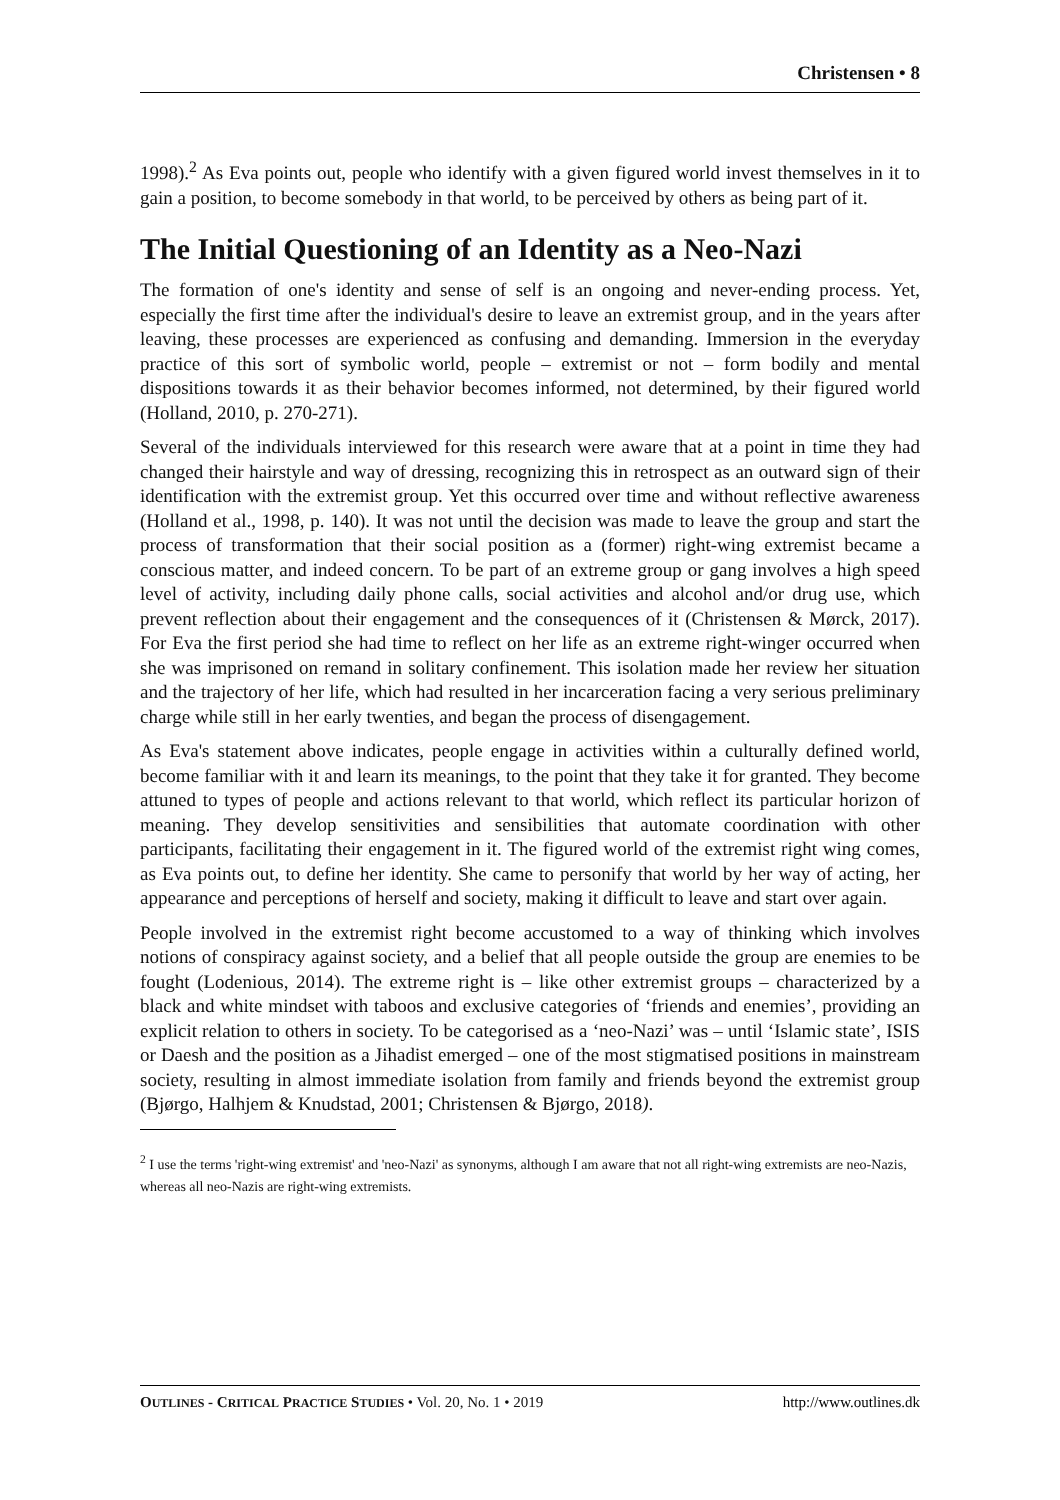Christensen • 8
1998).<sup>2</sup> As Eva points out, people who identify with a given figured world invest themselves in it to gain a position, to become somebody in that world, to be perceived by others as being part of it.
The Initial Questioning of an Identity as a Neo-Nazi
The formation of one's identity and sense of self is an ongoing and never-ending process. Yet, especially the first time after the individual's desire to leave an extremist group, and in the years after leaving, these processes are experienced as confusing and demanding. Immersion in the everyday practice of this sort of symbolic world, people – extremist or not – form bodily and mental dispositions towards it as their behavior becomes informed, not determined, by their figured world (Holland, 2010, p. 270-271).
Several of the individuals interviewed for this research were aware that at a point in time they had changed their hairstyle and way of dressing, recognizing this in retrospect as an outward sign of their identification with the extremist group. Yet this occurred over time and without reflective awareness (Holland et al., 1998, p. 140). It was not until the decision was made to leave the group and start the process of transformation that their social position as a (former) right-wing extremist became a conscious matter, and indeed concern. To be part of an extreme group or gang involves a high speed level of activity, including daily phone calls, social activities and alcohol and/or drug use, which prevent reflection about their engagement and the consequences of it (Christensen & Mørck, 2017). For Eva the first period she had time to reflect on her life as an extreme right-winger occurred when she was imprisoned on remand in solitary confinement. This isolation made her review her situation and the trajectory of her life, which had resulted in her incarceration facing a very serious preliminary charge while still in her early twenties, and began the process of disengagement.
As Eva's statement above indicates, people engage in activities within a culturally defined world, become familiar with it and learn its meanings, to the point that they take it for granted. They become attuned to types of people and actions relevant to that world, which reflect its particular horizon of meaning. They develop sensitivities and sensibilities that automate coordination with other participants, facilitating their engagement in it. The figured world of the extremist right wing comes, as Eva points out, to define her identity. She came to personify that world by her way of acting, her appearance and perceptions of herself and society, making it difficult to leave and start over again.
People involved in the extremist right become accustomed to a way of thinking which involves notions of conspiracy against society, and a belief that all people outside the group are enemies to be fought (Lodenious, 2014). The extreme right is – like other extremist groups – characterized by a black and white mindset with taboos and exclusive categories of ‘friends and enemies’, providing an explicit relation to others in society. To be categorised as a ‘neo-Nazi’ was – until ‘Islamic state’, ISIS or Daesh and the position as a Jihadist emerged – one of the most stigmatised positions in mainstream society, resulting in almost immediate isolation from family and friends beyond the extremist group (Bjørgo, Halhjem & Knudstad, 2001; Christensen & Bjørgo, 2018).
<sup>2</sup> I use the terms 'right-wing extremist' and 'neo-Nazi' as synonyms, although I am aware that not all right-wing extremists are neo-Nazis, whereas all neo-Nazis are right-wing extremists.
OUTLINES - CRITICAL PRACTICE STUDIES • Vol. 20, No. 1 • 2019 http://www.outlines.dk